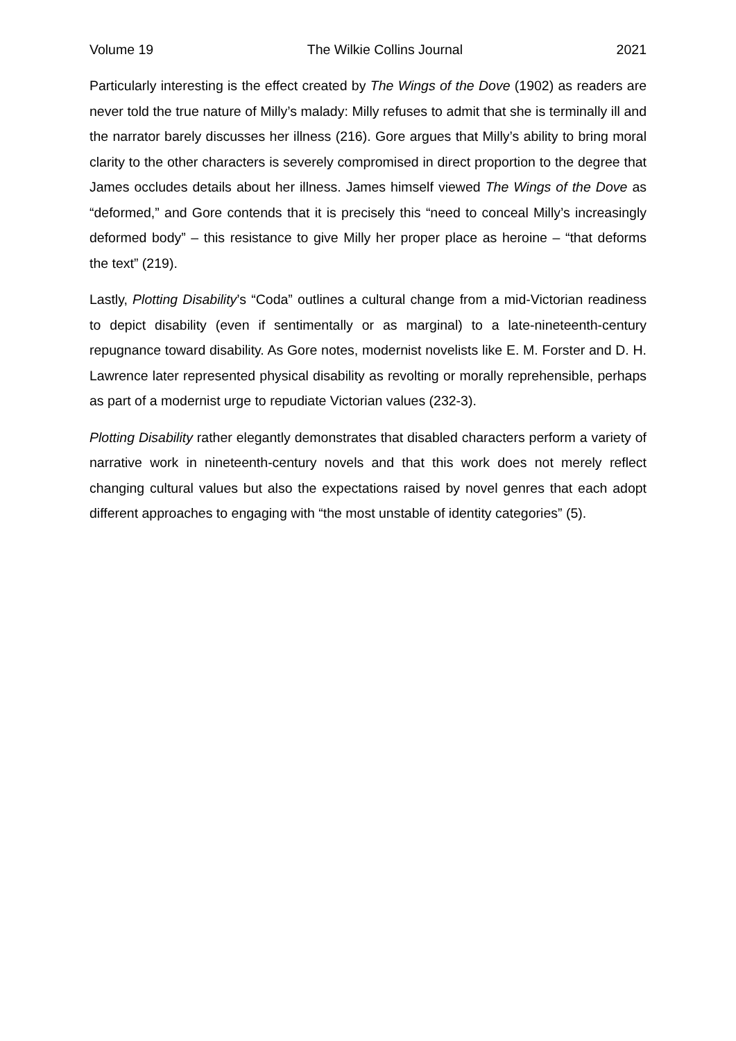Volume 19 The Wilkie Collins Journal 2021
Particularly interesting is the effect created by The Wings of the Dove (1902) as readers are never told the true nature of Milly’s malady: Milly refuses to admit that she is terminally ill and the narrator barely discusses her illness (216). Gore argues that Milly’s ability to bring moral clarity to the other characters is severely compromised in direct proportion to the degree that James occludes details about her illness. James himself viewed The Wings of the Dove as “deformed,” and Gore contends that it is precisely this “need to conceal Milly’s increasingly deformed body” – this resistance to give Milly her proper place as heroine – “that deforms the text” (219).
Lastly, Plotting Disability’s “Coda” outlines a cultural change from a mid-Victorian readiness to depict disability (even if sentimentally or as marginal) to a late-nineteenth-century repugnance toward disability. As Gore notes, modernist novelists like E. M. Forster and D. H. Lawrence later represented physical disability as revolting or morally reprehensible, perhaps as part of a modernist urge to repudiate Victorian values (232-3).
Plotting Disability rather elegantly demonstrates that disabled characters perform a variety of narrative work in nineteenth-century novels and that this work does not merely reflect changing cultural values but also the expectations raised by novel genres that each adopt different approaches to engaging with “the most unstable of identity categories” (5).